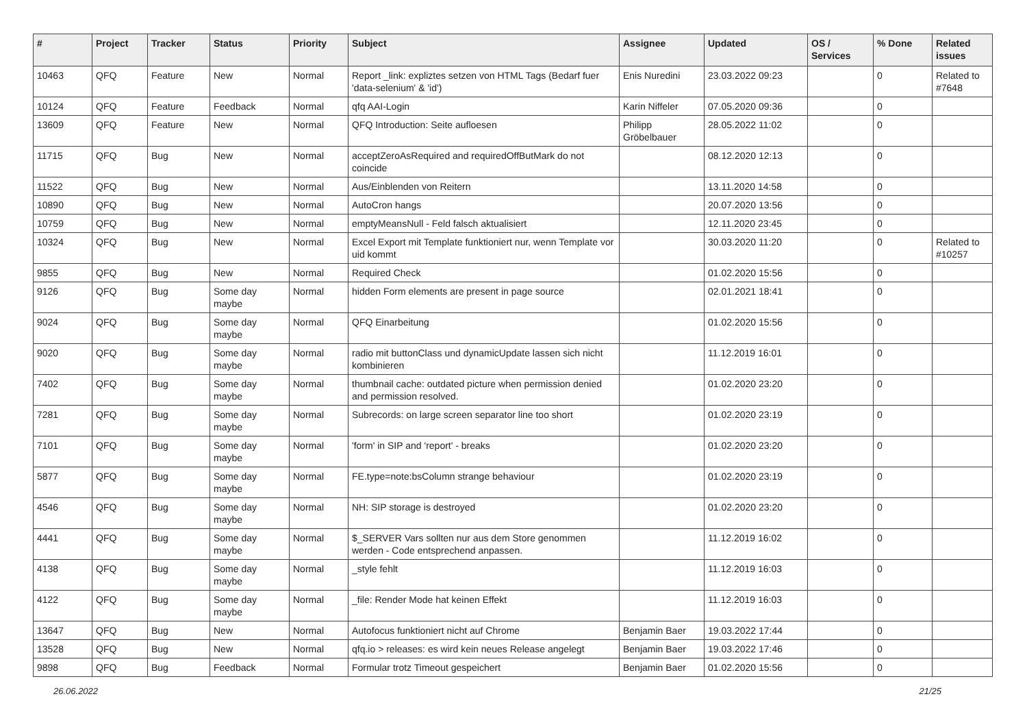| # | Project | Tracker | Status | Priority | Subject | Assignee | Updated | OS / Services | % Done | Related issues |
| --- | --- | --- | --- | --- | --- | --- | --- | --- | --- | --- |
| 10463 | QFQ | Feature | New | Normal | Report _link: expliztes setzen von HTML Tags (Bedarf fuer 'data-selenium' & 'id') | Enis Nuredini | 23.03.2022 09:23 | | 0 | Related to #7648 |
| 10124 | QFQ | Feature | Feedback | Normal | qfq AAI-Login | Karin Niffeler | 07.05.2020 09:36 | | 0 | |
| 13609 | QFQ | Feature | New | Normal | QFQ Introduction: Seite aufloesen | Philipp Gröbelbauer | 28.05.2022 11:02 | | 0 | |
| 11715 | QFQ | Bug | New | Normal | acceptZeroAsRequired and requiredOffButMark do not coincide | | 08.12.2020 12:13 | | 0 | |
| 11522 | QFQ | Bug | New | Normal | Aus/Einblenden von Reitern | | 13.11.2020 14:58 | | 0 | |
| 10890 | QFQ | Bug | New | Normal | AutoCron hangs | | 20.07.2020 13:56 | | 0 | |
| 10759 | QFQ | Bug | New | Normal | emptyMeansNull - Feld falsch aktualisiert | | 12.11.2020 23:45 | | 0 | |
| 10324 | QFQ | Bug | New | Normal | Excel Export mit Template funktioniert nur, wenn Template vor uid kommt | | 30.03.2020 11:20 | | 0 | Related to #10257 |
| 9855 | QFQ | Bug | New | Normal | Required Check | | 01.02.2020 15:56 | | 0 | |
| 9126 | QFQ | Bug | Some day maybe | Normal | hidden Form elements are present in page source | | 02.01.2021 18:41 | | 0 | |
| 9024 | QFQ | Bug | Some day maybe | Normal | QFQ Einarbeitung | | 01.02.2020 15:56 | | 0 | |
| 9020 | QFQ | Bug | Some day maybe | Normal | radio mit buttonClass und dynamicUpdate lassen sich nicht kombinieren | | 11.12.2019 16:01 | | 0 | |
| 7402 | QFQ | Bug | Some day maybe | Normal | thumbnail cache: outdated picture when permission denied and permission resolved. | | 01.02.2020 23:20 | | 0 | |
| 7281 | QFQ | Bug | Some day maybe | Normal | Subrecords: on large screen separator line too short | | 01.02.2020 23:19 | | 0 | |
| 7101 | QFQ | Bug | Some day maybe | Normal | 'form' in SIP and 'report' - breaks | | 01.02.2020 23:20 | | 0 | |
| 5877 | QFQ | Bug | Some day maybe | Normal | FE.type=note:bsColumn strange behaviour | | 01.02.2020 23:19 | | 0 | |
| 4546 | QFQ | Bug | Some day maybe | Normal | NH: SIP storage is destroyed | | 01.02.2020 23:20 | | 0 | |
| 4441 | QFQ | Bug | Some day maybe | Normal | $_SERVER Vars sollten nur aus dem Store genommen werden - Code entsprechend anpassen. | | 11.12.2019 16:02 | | 0 | |
| 4138 | QFQ | Bug | Some day maybe | Normal | _style fehlt | | 11.12.2019 16:03 | | 0 | |
| 4122 | QFQ | Bug | Some day maybe | Normal | _file: Render Mode hat keinen Effekt | | 11.12.2019 16:03 | | 0 | |
| 13647 | QFQ | Bug | New | Normal | Autofocus funktioniert nicht auf Chrome | Benjamin Baer | 19.03.2022 17:44 | | 0 | |
| 13528 | QFQ | Bug | New | Normal | qfq.io > releases: es wird kein neues Release angelegt | Benjamin Baer | 19.03.2022 17:46 | | 0 | |
| 9898 | QFQ | Bug | Feedback | Normal | Formular trotz Timeout gespeichert | Benjamin Baer | 01.02.2020 15:56 | | 0 | |
26.06.2022 21/25